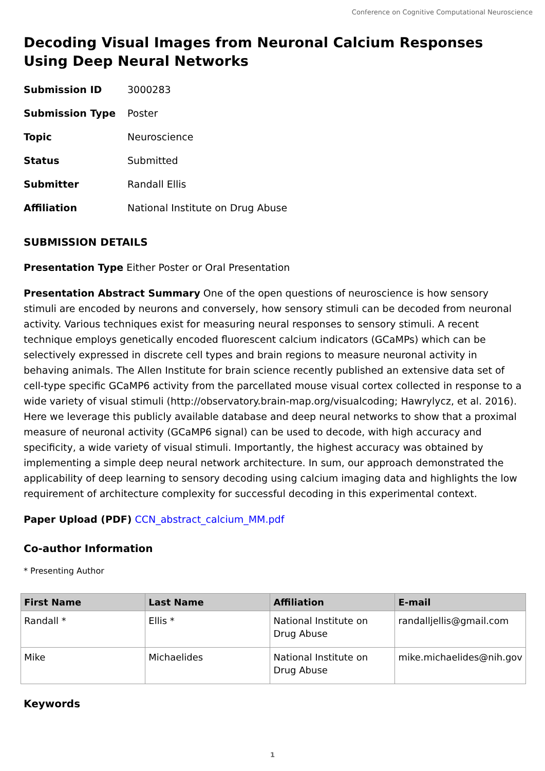Conference on Cognitive Computational Neuroscience
Decoding Visual Images from Neuronal Calcium Responses Using Deep Neural Networks
Submission ID 3000283 Submission Type Poster Topic Neuroscience Status Submitted Submitter Randall Ellis Affiliation National Institute on Drug Abuse
SUBMISSION DETAILS
Presentation Type Either Poster or Oral Presentation
Presentation Abstract Summary One of the open questions of neuroscience is how sensory stimuli are encoded by neurons and conversely, how sensory stimuli can be decoded from neuronal activity. Various techniques exist for measuring neural responses to sensory stimuli. A recent technique employs genetically encoded fluorescent calcium indicators (GCaMPs) which can be selectively expressed in discrete cell types and brain regions to measure neuronal activity in behaving animals. The Allen Institute for brain science recently published an extensive data set of cell-type specific GCaMP6 activity from the parcellated mouse visual cortex collected in response to a wide variety of visual stimuli (http://observatory.brain-map.org/visualcoding; Hawrylycz, et al. 2016). Here we leverage this publicly available database and deep neural networks to show that a proximal measure of neuronal activity (GCaMP6 signal) can be used to decode, with high accuracy and specificity, a wide variety of visual stimuli. Importantly, the highest accuracy was obtained by implementing a simple deep neural network architecture. In sum, our approach demonstrated the applicability of deep learning to sensory decoding using calcium imaging data and highlights the low requirement of architecture complexity for successful decoding in this experimental context.
Paper Upload (PDF) CCN_abstract_calcium_MM.pdf
Co-author Information
* Presenting Author
| First Name | Last Name | Affiliation | E-mail |
| --- | --- | --- | --- |
| Randall * | Ellis * | National Institute on Drug Abuse | randalljellis@gmail.com |
| Mike | Michaelides | National Institute on Drug Abuse | mike.michaelides@nih.gov |
Keywords
1